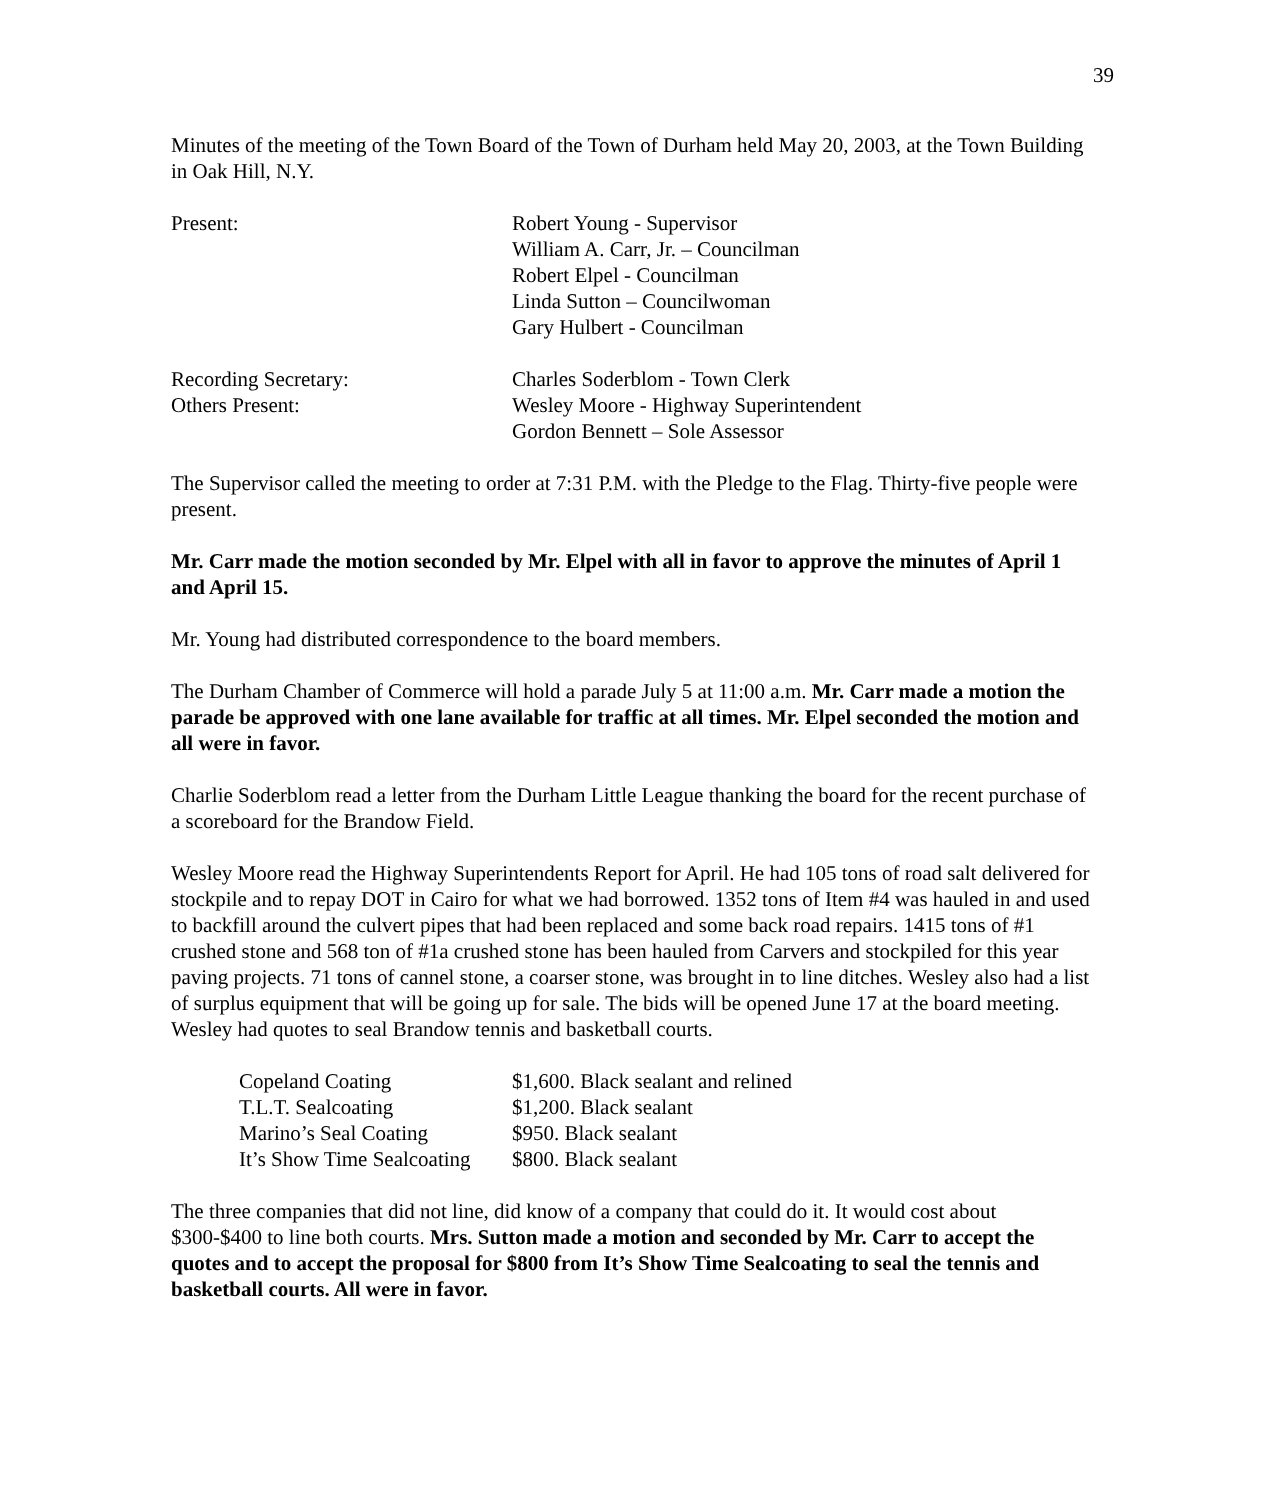39
Minutes of the meeting of the Town Board of the Town of Durham held May 20, 2003, at the Town Building in Oak Hill, N.Y.
| Present: | Robert Young - Supervisor William A. Carr, Jr. – Councilman Robert Elpel - Councilman Linda Sutton – Councilwoman Gary Hulbert - Councilman |
| Recording Secretary: | Charles Soderblom - Town Clerk |
| Others Present: | Wesley Moore - Highway Superintendent Gordon Bennett – Sole Assessor |
The Supervisor called the meeting to order at 7:31 P.M. with the Pledge to the Flag. Thirty-five people were present.
Mr. Carr made the motion seconded by Mr. Elpel with all in favor to approve the minutes of April 1 and April 15.
Mr. Young had distributed correspondence to the board members.
The Durham Chamber of Commerce will hold a parade July 5 at 11:00 a.m. Mr. Carr made a motion the parade be approved with one lane available for traffic at all times. Mr. Elpel seconded the motion and all were in favor.
Charlie Soderblom read a letter from the Durham Little League thanking the board for the recent purchase of a scoreboard for the Brandow Field.
Wesley Moore read the Highway Superintendents Report for April. He had 105 tons of road salt delivered for stockpile and to repay DOT in Cairo for what we had borrowed. 1352 tons of Item #4 was hauled in and used to backfill around the culvert pipes that had been replaced and some back road repairs. 1415 tons of #1 crushed stone and 568 ton of #1a crushed stone has been hauled from Carvers and stockpiled for this year paving projects. 71 tons of cannel stone, a coarser stone, was brought in to line ditches. Wesley also had a list of surplus equipment that will be going up for sale. The bids will be opened June 17 at the board meeting. Wesley had quotes to seal Brandow tennis and basketball courts.
| Copeland Coating | $1,600. Black sealant and relined |
| T.L.T. Sealcoating | $1,200. Black sealant |
| Marino’s Seal Coating | $950. Black sealant |
| It’s Show Time Sealcoating | $800. Black sealant |
The three companies that did not line, did know of a company that could do it. It would cost about $300-$400 to line both courts. Mrs. Sutton made a motion and seconded by Mr. Carr to accept the quotes and to accept the proposal for $800 from It’s Show Time Sealcoating to seal the tennis and basketball courts. All were in favor.